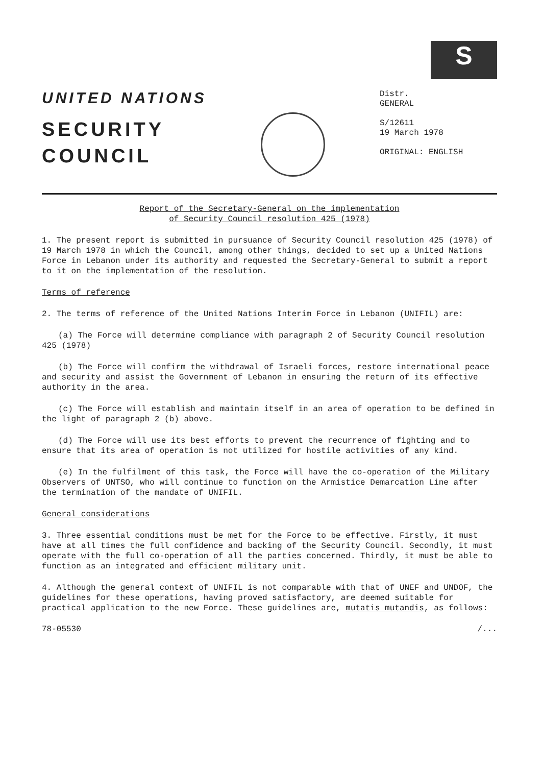UNITED NATIONS
SECURITY
COUNCIL
S
Distr.
GENERAL
S/12611
19 March 1978
ORIGINAL: ENGLISH
Report of the Secretary-General on the implementation
of Security Council resolution 425 (1978)
1. The present report is submitted in pursuance of Security Council resolution 425 (1978) of 19 March 1978 in which the Council, among other things, decided to set up a United Nations Force in Lebanon under its authority and requested the Secretary-General to submit a report to it on the implementation of the resolution.
Terms of reference
2. The terms of reference of the United Nations Interim Force in Lebanon (UNIFIL) are:
(a) The Force will determine compliance with paragraph 2 of Security Council resolution 425 (1978)
(b) The Force will confirm the withdrawal of Israeli forces, restore international peace and security and assist the Government of Lebanon in ensuring the return of its effective authority in the area.
(c) The Force will establish and maintain itself in an area of operation to be defined in the light of paragraph 2 (b) above.
(d) The Force will use its best efforts to prevent the recurrence of fighting and to ensure that its area of operation is not utilized for hostile activities of any kind.
(e) In the fulfilment of this task, the Force will have the co-operation of the Military Observers of UNTSO, who will continue to function on the Armistice Demarcation Line after the termination of the mandate of UNIFIL.
General considerations
3. Three essential conditions must be met for the Force to be effective. Firstly, it must have at all times the full confidence and backing of the Security Council. Secondly, it must operate with the full co-operation of all the parties concerned. Thirdly, it must be able to function as an integrated and efficient military unit.
4. Although the general context of UNIFIL is not comparable with that of UNEF and UNDOF, the guidelines for these operations, having proved satisfactory, are deemed suitable for practical application to the new Force. These guidelines are, mutatis mutandis, as follows:
78-05530 /...